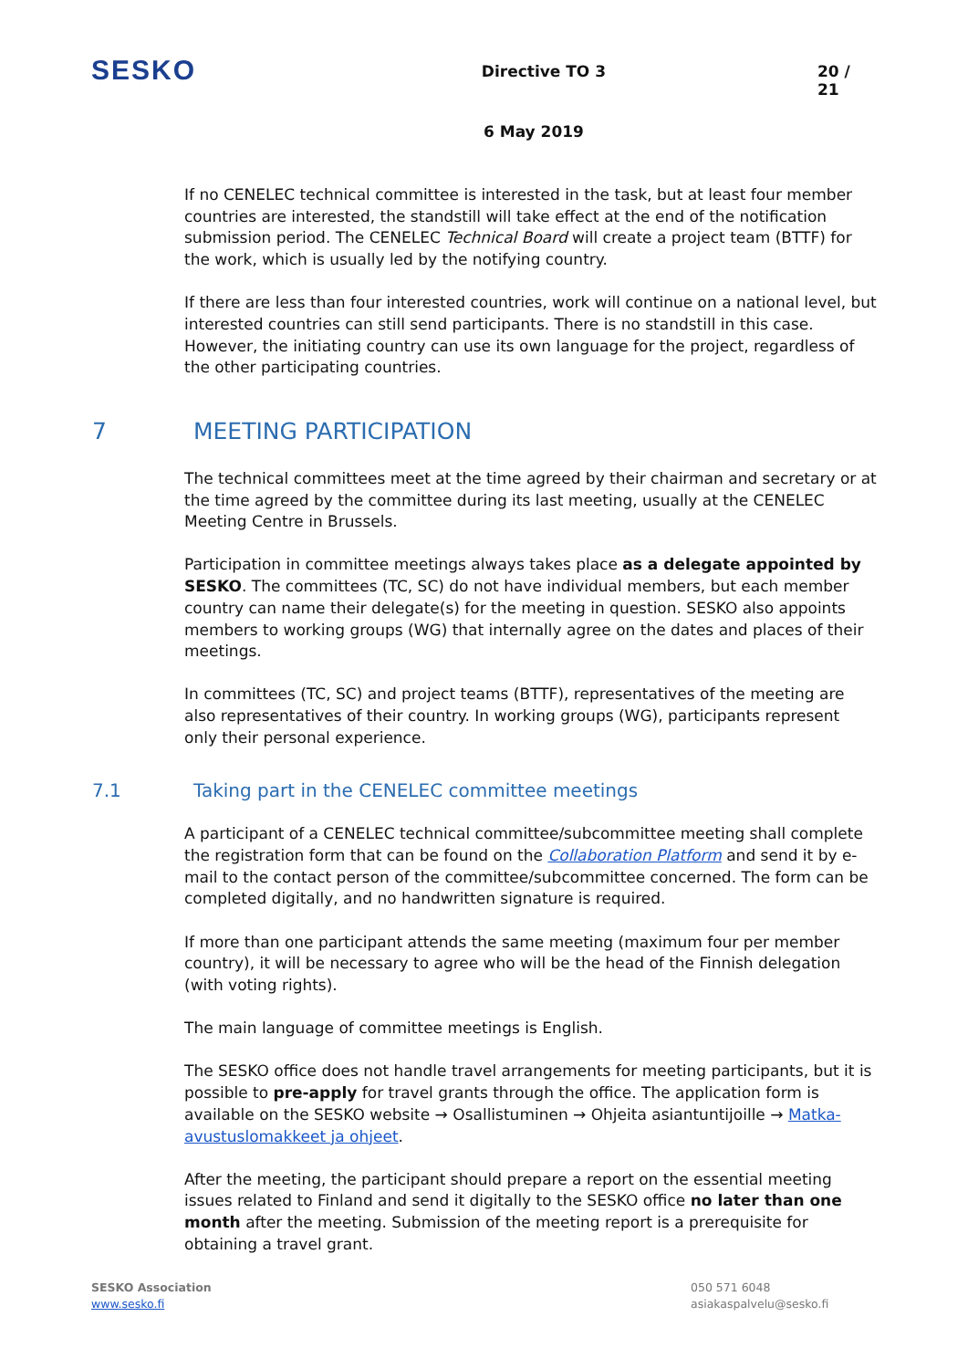SESKO
Directive TO 3 20 / 21
6 May 2019
If no CENELEC technical committee is interested in the task, but at least four member countries are interested, the standstill will take effect at the end of the notification submission period. The CENELEC Technical Board will create a project team (BTTF) for the work, which is usually led by the notifying country.
If there are less than four interested countries, work will continue on a national level, but interested countries can still send participants. There is no standstill in this case. However, the initiating country can use its own language for the project, regardless of the other participating countries.
7 MEETING PARTICIPATION
The technical committees meet at the time agreed by their chairman and secretary or at the time agreed by the committee during its last meeting, usually at the CENELEC Meeting Centre in Brussels.
Participation in committee meetings always takes place as a delegate appointed by SESKO. The committees (TC, SC) do not have individual members, but each member country can name their delegate(s) for the meeting in question. SESKO also appoints members to working groups (WG) that internally agree on the dates and places of their meetings.
In committees (TC, SC) and project teams (BTTF), representatives of the meeting are also representatives of their country. In working groups (WG), participants represent only their personal experience.
7.1 Taking part in the CENELEC committee meetings
A participant of a CENELEC technical committee/subcommittee meeting shall complete the registration form that can be found on the Collaboration Platform and send it by e-mail to the contact person of the committee/subcommittee concerned. The form can be completed digitally, and no handwritten signature is required.
If more than one participant attends the same meeting (maximum four per member country), it will be necessary to agree who will be the head of the Finnish delegation (with voting rights).
The main language of committee meetings is English.
The SESKO office does not handle travel arrangements for meeting participants, but it is possible to pre-apply for travel grants through the office. The application form is available on the SESKO website → Osallistuminen → Ohjeita asiantuntijoille → Matka-avustuslomakkeet ja ohjeet.
After the meeting, the participant should prepare a report on the essential meeting issues related to Finland and send it digitally to the SESKO office no later than one month after the meeting. Submission of the meeting report is a prerequisite for obtaining a travel grant.
SESKO Association
www.sesko.fi
050 571 6048
asiakaspalvelu@sesko.fi